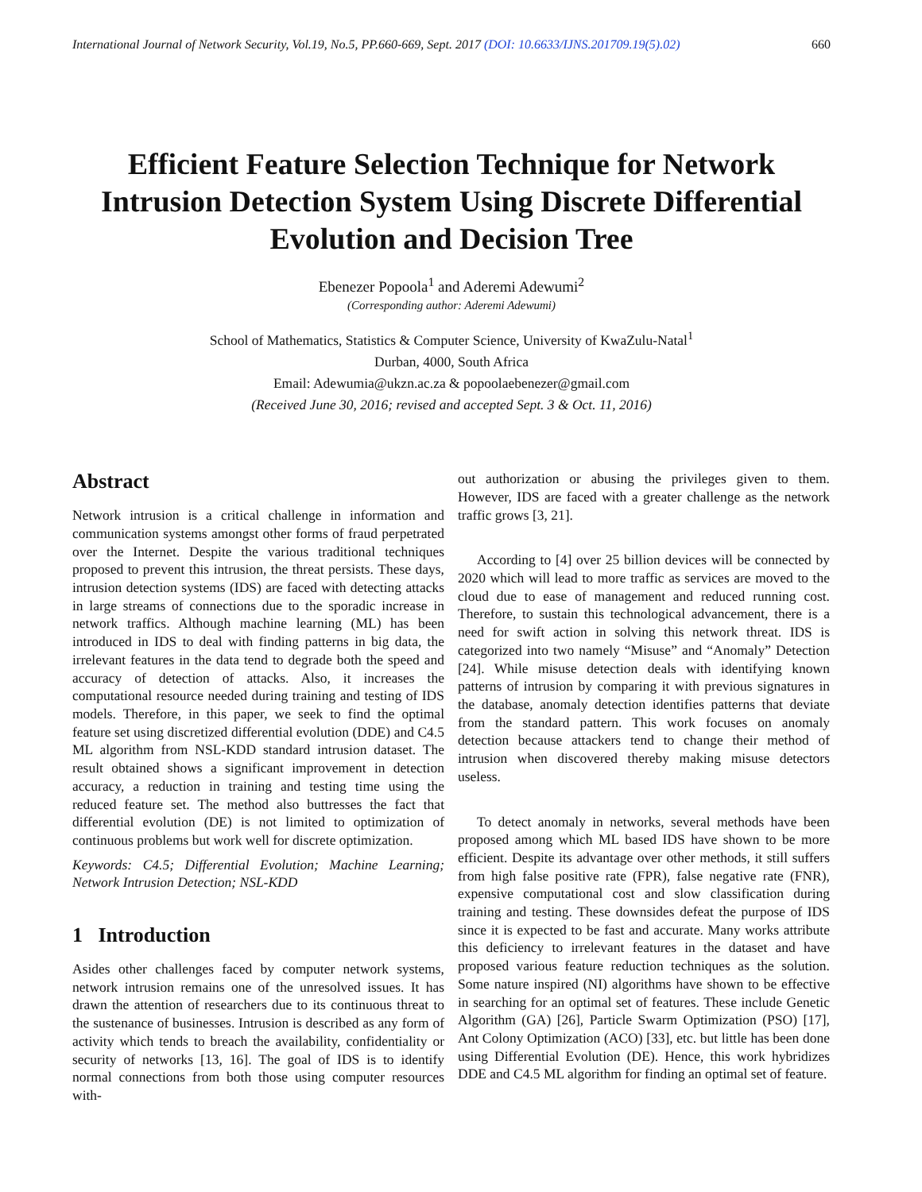International Journal of Network Security, Vol.19, No.5, PP.660-669, Sept. 2017 (DOI: 10.6633/IJNS.201709.19(5).02) 660
Efficient Feature Selection Technique for Network Intrusion Detection System Using Discrete Differential Evolution and Decision Tree
Ebenezer Popoola<sup>1</sup> and Aderemi Adewumi<sup>2</sup>
(Corresponding author: Aderemi Adewumi)
School of Mathematics, Statistics & Computer Science, University of KwaZulu-Natal<sup>1</sup>
Durban, 4000, South Africa
Email: Adewumia@ukzn.ac.za & popoolaebenezer@gmail.com
(Received June 30, 2016; revised and accepted Sept. 3 & Oct. 11, 2016)
Abstract
Network intrusion is a critical challenge in information and communication systems amongst other forms of fraud perpetrated over the Internet. Despite the various traditional techniques proposed to prevent this intrusion, the threat persists. These days, intrusion detection systems (IDS) are faced with detecting attacks in large streams of connections due to the sporadic increase in network traffics. Although machine learning (ML) has been introduced in IDS to deal with finding patterns in big data, the irrelevant features in the data tend to degrade both the speed and accuracy of detection of attacks. Also, it increases the computational resource needed during training and testing of IDS models. Therefore, in this paper, we seek to find the optimal feature set using discretized differential evolution (DDE) and C4.5 ML algorithm from NSL-KDD standard intrusion dataset. The result obtained shows a significant improvement in detection accuracy, a reduction in training and testing time using the reduced feature set. The method also buttresses the fact that differential evolution (DE) is not limited to optimization of continuous problems but work well for discrete optimization.
Keywords: C4.5; Differential Evolution; Machine Learning; Network Intrusion Detection; NSL-KDD
1 Introduction
Asides other challenges faced by computer network systems, network intrusion remains one of the unresolved issues. It has drawn the attention of researchers due to its continuous threat to the sustenance of businesses. Intrusion is described as any form of activity which tends to breach the availability, confidentiality or security of networks [13, 16]. The goal of IDS is to identify normal connections from both those using computer resources with-
out authorization or abusing the privileges given to them. However, IDS are faced with a greater challenge as the network traffic grows [3, 21].
According to [4] over 25 billion devices will be connected by 2020 which will lead to more traffic as services are moved to the cloud due to ease of management and reduced running cost. Therefore, to sustain this technological advancement, there is a need for swift action in solving this network threat. IDS is categorized into two namely “Misuse” and “Anomaly” Detection [24]. While misuse detection deals with identifying known patterns of intrusion by comparing it with previous signatures in the database, anomaly detection identifies patterns that deviate from the standard pattern. This work focuses on anomaly detection because attackers tend to change their method of intrusion when discovered thereby making misuse detectors useless.
To detect anomaly in networks, several methods have been proposed among which ML based IDS have shown to be more efficient. Despite its advantage over other methods, it still suffers from high false positive rate (FPR), false negative rate (FNR), expensive computational cost and slow classification during training and testing. These downsides defeat the purpose of IDS since it is expected to be fast and accurate. Many works attribute this deficiency to irrelevant features in the dataset and have proposed various feature reduction techniques as the solution. Some nature inspired (NI) algorithms have shown to be effective in searching for an optimal set of features. These include Genetic Algorithm (GA) [26], Particle Swarm Optimization (PSO) [17], Ant Colony Optimization (ACO) [33], etc. but little has been done using Differential Evolution (DE). Hence, this work hybridizes DDE and C4.5 ML algorithm for finding an optimal set of feature.